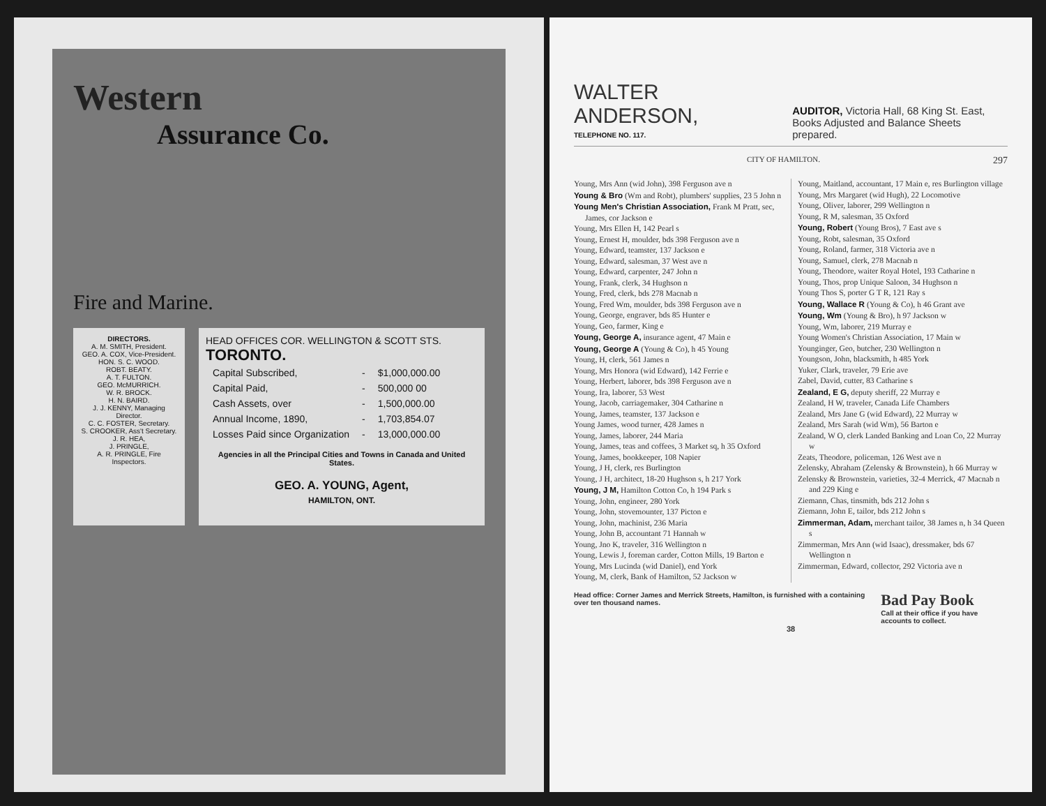Western
Assurance Co.
Fire and Marine.
DIRECTORS.
A. M. SMITH, President.
GEO. A. COX, Vice-President.
HON. S. C. WOOD.
ROBT. BEATY.
A. T. FULTON.
GEO. McMURRICH.
W. R. BROCK.
H. N. BAIRD.
J. J. KENNY, Managing Director.
C. C. FOSTER, Secretary.
S. CROOKER, Ass't Secretary.
J. R. HEA,
J. PRINGLE,
A. R. PRINGLE, Fire Inspectors.
HEAD OFFICES COR. WELLINGTON & SCOTT STS.
TORONTO.
| Capital Subscribed, | - | $1,000,000.00 |
| Capital Paid, | - | 500,000 00 |
| Cash Assets, over | - | 1,500,000.00 |
| Annual Income, 1890, | - | 1,703,854.07 |
| Losses Paid since Organization | - | 13,000,000.00 |
Agencies in all the Principal Cities and Towns in Canada and United States.
GEO. A. YOUNG, Agent,
HAMILTON, ONT.
WALTER ANDERSON,
TELEPHONE NO. 117.
AUDITOR, Victoria Hall, 68 King St. East,
Books Adjusted and Balance Sheets prepared.
CITY OF HAMILTON. 297
Young, Mrs Ann (wid John), 398 Ferguson ave n
Young & Bro (Wm and Robt), plumbers' supplies, 23 5 John n
Young Men's Christian Association, Frank M Pratt, sec, James, cor Jackson e
Young, Mrs Ellen H, 142 Pearl s
Young, Ernest H, moulder, bds 398 Ferguson ave n
Young, Edward, teamster, 137 Jackson e
Young, Edward, salesman, 37 West ave n
Young, Edward, carpenter, 247 John n
Young, Frank, clerk, 34 Hughson n
Young, Fred, clerk, bds 278 Macnab n
Young, Fred Wm, moulder, bds 398 Ferguson ave n
Young, George, engraver, bds 85 Hunter e
Young, Geo, farmer, King e
Young, George A, insurance agent, 47 Main e
Young, George A (Young & Co), h 45 Young
Young, H, clerk, 561 James n
Young, Mrs Honora (wid Edward), 142 Ferrie e
Young, Herbert, laborer, bds 398 Ferguson ave n
Young, Ira, laborer, 53 West
Young, Jacob, carriagemaker, 304 Catharine n
Young, James, teamster, 137 Jackson e
Young James, wood turner, 428 James n
Young, James, laborer, 244 Maria
Young, James, teas and coffees, 3 Market sq, h 35 Oxford
Young, James, bookkeeper, 108 Napier
Young, J H, clerk, res Burlington
Young, J H, architect, 18-20 Hughson s, h 217 York
Young, J M, Hamilton Cotton Co, h 194 Park s
Young, John, engineer, 280 York
Young, John, stovemounter, 137 Picton e
Young, John, machinist, 236 Maria
Young, John B, accountant 71 Hannah w
Young, Jno K, traveler, 316 Wellington n
Young, Lewis J, foreman carder, Cotton Mills, 19 Barton e
Young, Mrs Lucinda (wid Daniel), end York
Young, M, clerk, Bank of Hamilton, 52 Jackson w
Young, Maitland, accountant, 17 Main e, res Burlington village
Young, Mrs Margaret (wid Hugh), 22 Locomotive
Young, Oliver, laborer, 299 Wellington n
Young, R M, salesman, 35 Oxford
Young, Robert (Young Bros), 7 East ave s
Young, Robt, salesman, 35 Oxford
Young, Roland, farmer, 318 Victoria ave n
Young, Samuel, clerk, 278 Macnab n
Young, Theodore, waiter Royal Hotel, 193 Catharine n
Young, Thos, prop Unique Saloon, 34 Hughson n
Young Thos S, porter G T R, 121 Ray s
Young, Wallace R (Young & Co), h 46 Grant ave
Young, Wm (Young & Bro), h 97 Jackson w
Young, Wm, laborer, 219 Murray e
Young Women's Christian Association, 17 Main w
Younginger, Geo, butcher, 230 Wellington n
Youngson, John, blacksmith, h 485 York
Yuker, Clark, traveler, 79 Erie ave
Zabel, David, cutter, 83 Catharine s
Zealand, E G, deputy sheriff, 22 Murray e
Zealand, H W, traveler, Canada Life Chambers
Zealand, Mrs Jane G (wid Edward), 22 Murray w
Zealand, Mrs Sarah (wid Wm), 56 Barton e
Zealand, W O, clerk Landed Banking and Loan Co, 22 Murray w
Zeats, Theodore, policeman, 126 West ave n
Zelensky, Abraham (Zelensky & Brownstein), h 66 Murray w
Zelensky & Brownstein, varieties, 32-4 Merrick, 47 Macnab n and 229 King e
Ziemann, Chas, tinsmith, bds 212 John s
Ziemann, John E, tailor, bds 212 John s
Zimmerman, Adam, merchant tailor, 38 James n, h 34 Queen s
Zimmerman, Mrs Ann (wid Isaac), dressmaker, bds 67 Wellington n
Zimmerman, Edward, collector, 292 Victoria ave n
Head office: Corner James and Merrick Streets, Hamilton, is furnished with a containing over ten thousand names.
Bad Pay Book
Call at their office if you have accounts to collect.
38